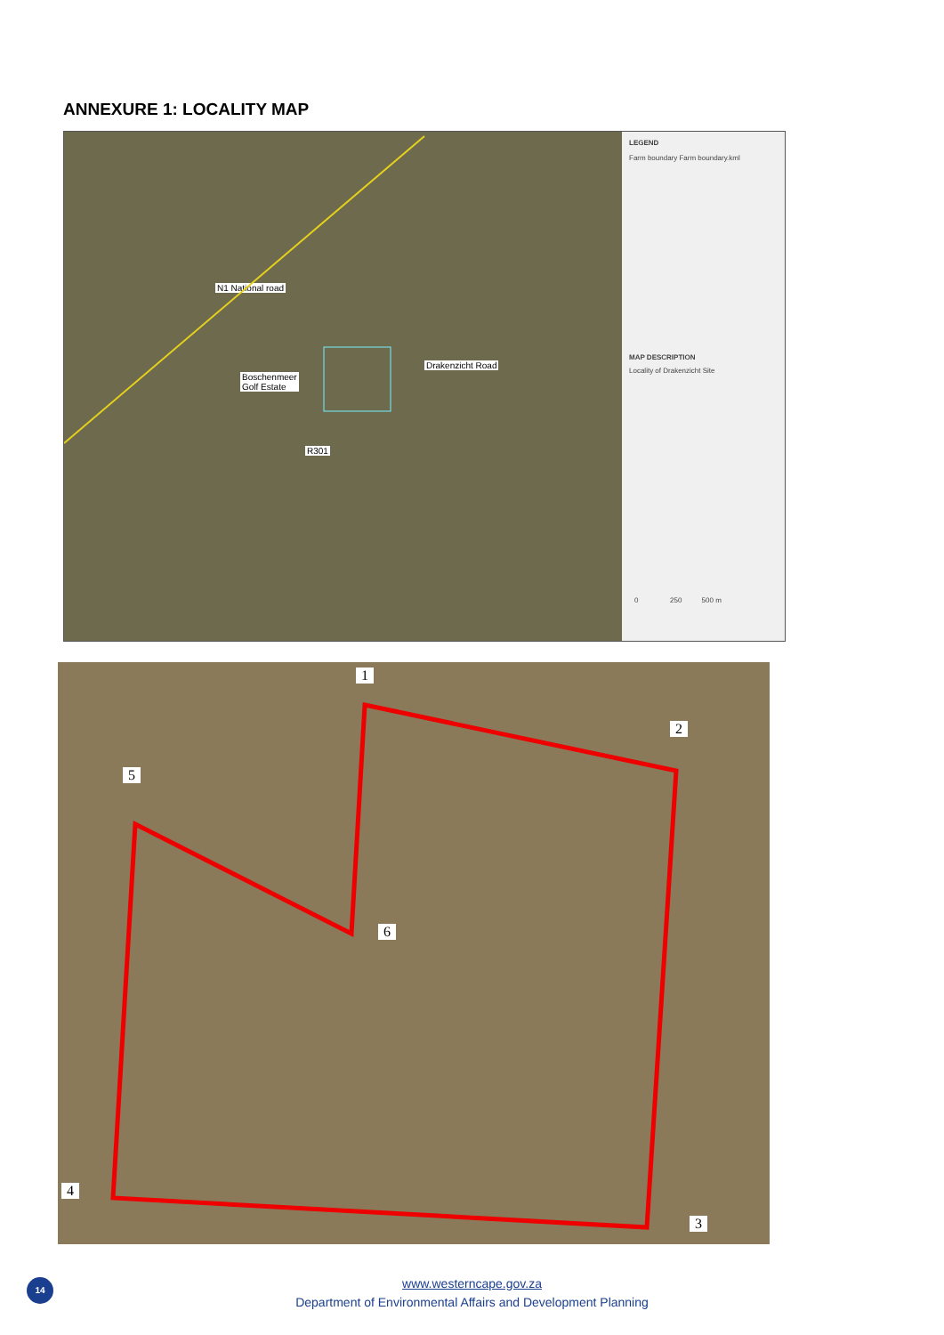ANNEXURE 1: LOCALITY MAP
N1 National road
Boschenmeer
Golf Estate
Drakenzicht Road
R301
LEGEND
Farm boundary Farm boundary.kml
MAP DESCRIPTION
Locality of Drakenzicht Site
0 250 500 m
1
2
3
4
5
6
14
www.westerncape.gov.za
Department of Environmental Affairs and Development Planning